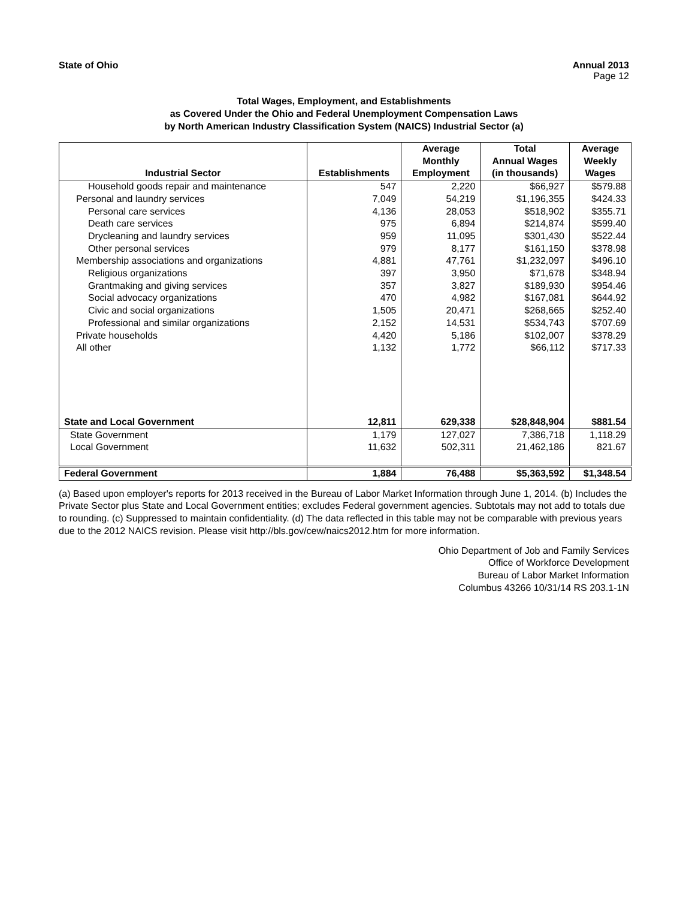State of Ohio Annual 2013
Page 12
Total Wages, Employment, and Establishments
as Covered Under the Ohio and Federal Unemployment Compensation Laws
by North American Industry Classification System (NAICS) Industrial Sector (a)
| Industrial Sector | Establishments | Average Monthly Employment | Total Annual Wages (in thousands) | Average Weekly Wages |
| --- | --- | --- | --- | --- |
| Household goods repair and maintenance | 547 | 2,220 | $66,927 | $579.88 |
| Personal and laundry services | 7,049 | 54,219 | $1,196,355 | $424.33 |
| Personal care services | 4,136 | 28,053 | $518,902 | $355.71 |
| Death care services | 975 | 6,894 | $214,874 | $599.40 |
| Drycleaning and laundry services | 959 | 11,095 | $301,430 | $522.44 |
| Other personal services | 979 | 8,177 | $161,150 | $378.98 |
| Membership associations and organizations | 4,881 | 47,761 | $1,232,097 | $496.10 |
| Religious organizations | 397 | 3,950 | $71,678 | $348.94 |
| Grantmaking and giving services | 357 | 3,827 | $189,930 | $954.46 |
| Social advocacy organizations | 470 | 4,982 | $167,081 | $644.92 |
| Civic and social organizations | 1,505 | 20,471 | $268,665 | $252.40 |
| Professional and similar organizations | 2,152 | 14,531 | $534,743 | $707.69 |
| Private households | 4,420 | 5,186 | $102,007 | $378.29 |
| All other | 1,132 | 1,772 | $66,112 | $717.33 |
| State and Local Government | 12,811 | 629,338 | $28,848,904 | $881.54 |
| State Government | 1,179 | 127,027 | 7,386,718 | 1,118.29 |
| Local Government | 11,632 | 502,311 | 21,462,186 | 821.67 |
| Federal Government | 1,884 | 76,488 | $5,363,592 | $1,348.54 |
(a) Based upon employer's reports for 2013 received in the Bureau of Labor Market Information through June 1, 2014. (b) Includes the Private Sector plus State and Local Government entities; excludes Federal government agencies. Subtotals may not add to totals due to rounding. (c) Suppressed to maintain confidentiality. (d) The data reflected in this table may not be comparable with previous years due to the 2012 NAICS revision. Please visit http://bls.gov/cew/naics2012.htm for more information.
Ohio Department of Job and Family Services
Office of Workforce Development
Bureau of Labor Market Information
Columbus 43266 10/31/14 RS 203.1-1N